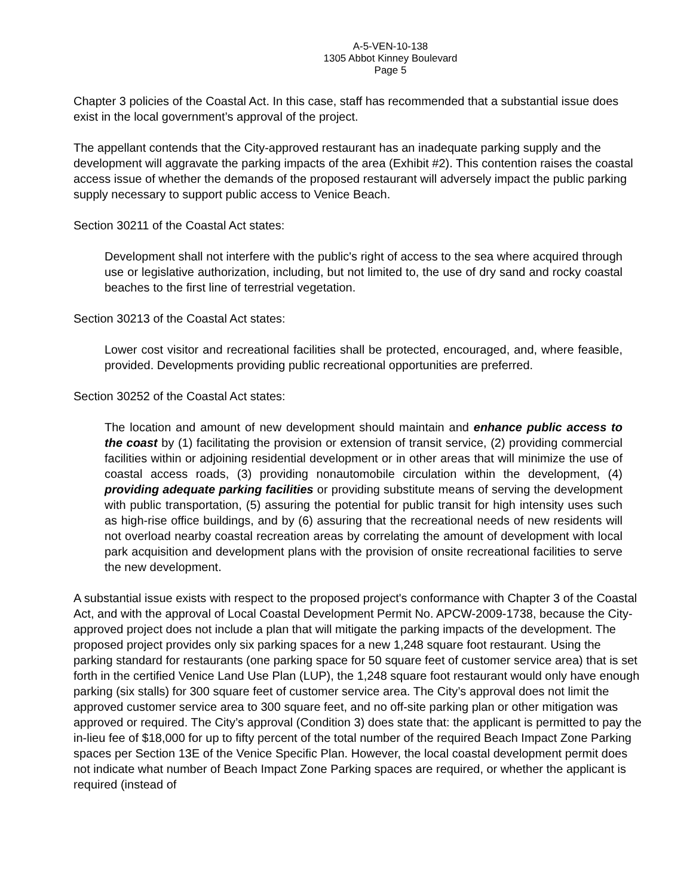A-5-VEN-10-138
1305 Abbot Kinney Boulevard
Page 5
Chapter 3 policies of the Coastal Act. In this case, staff has recommended that a substantial issue does exist in the local government’s approval of the project.
The appellant contends that the City-approved restaurant has an inadequate parking supply and the development will aggravate the parking impacts of the area (Exhibit #2). This contention raises the coastal access issue of whether the demands of the proposed restaurant will adversely impact the public parking supply necessary to support public access to Venice Beach.
Section 30211 of the Coastal Act states:
Development shall not interfere with the public's right of access to the sea where acquired through use or legislative authorization, including, but not limited to, the use of dry sand and rocky coastal beaches to the first line of terrestrial vegetation.
Section 30213 of the Coastal Act states:
Lower cost visitor and recreational facilities shall be protected, encouraged, and, where feasible, provided. Developments providing public recreational opportunities are preferred.
Section 30252 of the Coastal Act states:
The location and amount of new development should maintain and enhance public access to the coast by (1) facilitating the provision or extension of transit service, (2) providing commercial facilities within or adjoining residential development or in other areas that will minimize the use of coastal access roads, (3) providing nonautomobile circulation within the development, (4) providing adequate parking facilities or providing substitute means of serving the development with public transportation, (5) assuring the potential for public transit for high intensity uses such as high-rise office buildings, and by (6) assuring that the recreational needs of new residents will not overload nearby coastal recreation areas by correlating the amount of development with local park acquisition and development plans with the provision of onsite recreational facilities to serve the new development.
A substantial issue exists with respect to the proposed project's conformance with Chapter 3 of the Coastal Act, and with the approval of Local Coastal Development Permit No. APCW-2009-1738, because the City-approved project does not include a plan that will mitigate the parking impacts of the development. The proposed project provides only six parking spaces for a new 1,248 square foot restaurant. Using the parking standard for restaurants (one parking space for 50 square feet of customer service area) that is set forth in the certified Venice Land Use Plan (LUP), the 1,248 square foot restaurant would only have enough parking (six stalls) for 300 square feet of customer service area. The City’s approval does not limit the approved customer service area to 300 square feet, and no off-site parking plan or other mitigation was approved or required. The City’s approval (Condition 3) does state that: the applicant is permitted to pay the in-lieu fee of $18,000 for up to fifty percent of the total number of the required Beach Impact Zone Parking spaces per Section 13E of the Venice Specific Plan. However, the local coastal development permit does not indicate what number of Beach Impact Zone Parking spaces are required, or whether the applicant is required (instead of